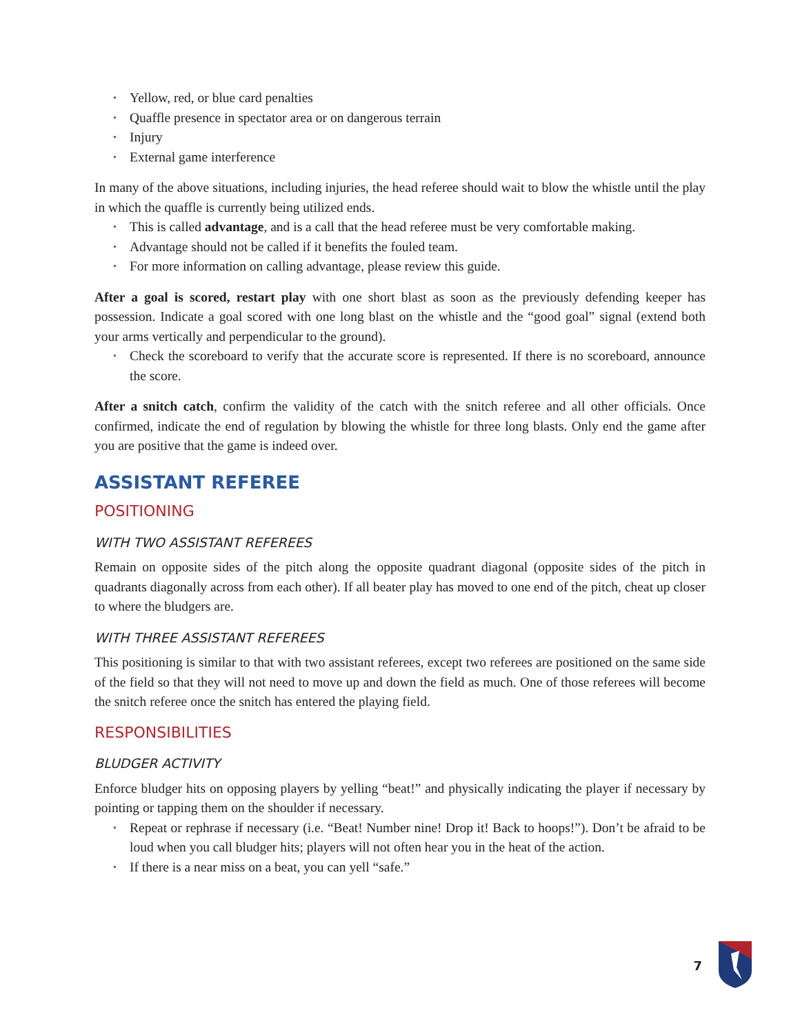• Yellow, red, or blue card penalties
• Quaffle presence in spectator area or on dangerous terrain
• Injury
• External game interference
In many of the above situations, including injuries, the head referee should wait to blow the whistle until the play in which the quaffle is currently being utilized ends.
• This is called advantage, and is a call that the head referee must be very comfortable making.
• Advantage should not be called if it benefits the fouled team.
• For more information on calling advantage, please review this guide.
After a goal is scored, restart play with one short blast as soon as the previously defending keeper has possession. Indicate a goal scored with one long blast on the whistle and the “good goal” signal (extend both your arms vertically and perpendicular to the ground).
• Check the scoreboard to verify that the accurate score is represented. If there is no scoreboard, announce the score.
After a snitch catch, confirm the validity of the catch with the snitch referee and all other officials. Once confirmed, indicate the end of regulation by blowing the whistle for three long blasts. Only end the game after you are positive that the game is indeed over.
ASSISTANT REFEREE
POSITIONING
WITH TWO ASSISTANT REFEREES
Remain on opposite sides of the pitch along the opposite quadrant diagonal (opposite sides of the pitch in quadrants diagonally across from each other). If all beater play has moved to one end of the pitch, cheat up closer to where the bludgers are.
WITH THREE ASSISTANT REFEREES
This positioning is similar to that with two assistant referees, except two referees are positioned on the same side of the field so that they will not need to move up and down the field as much. One of those referees will become the snitch referee once the snitch has entered the playing field.
RESPONSIBILITIES
BLUDGER ACTIVITY
Enforce bludger hits on opposing players by yelling “beat!” and physically indicating the player if necessary by pointing or tapping them on the shoulder if necessary.
• Repeat or rephrase if necessary (i.e. “Beat! Number nine! Drop it! Back to hoops!”). Don’t be afraid to be loud when you call bludger hits; players will not often hear you in the heat of the action.
• If there is a near miss on a beat, you can yell “safe.”
7